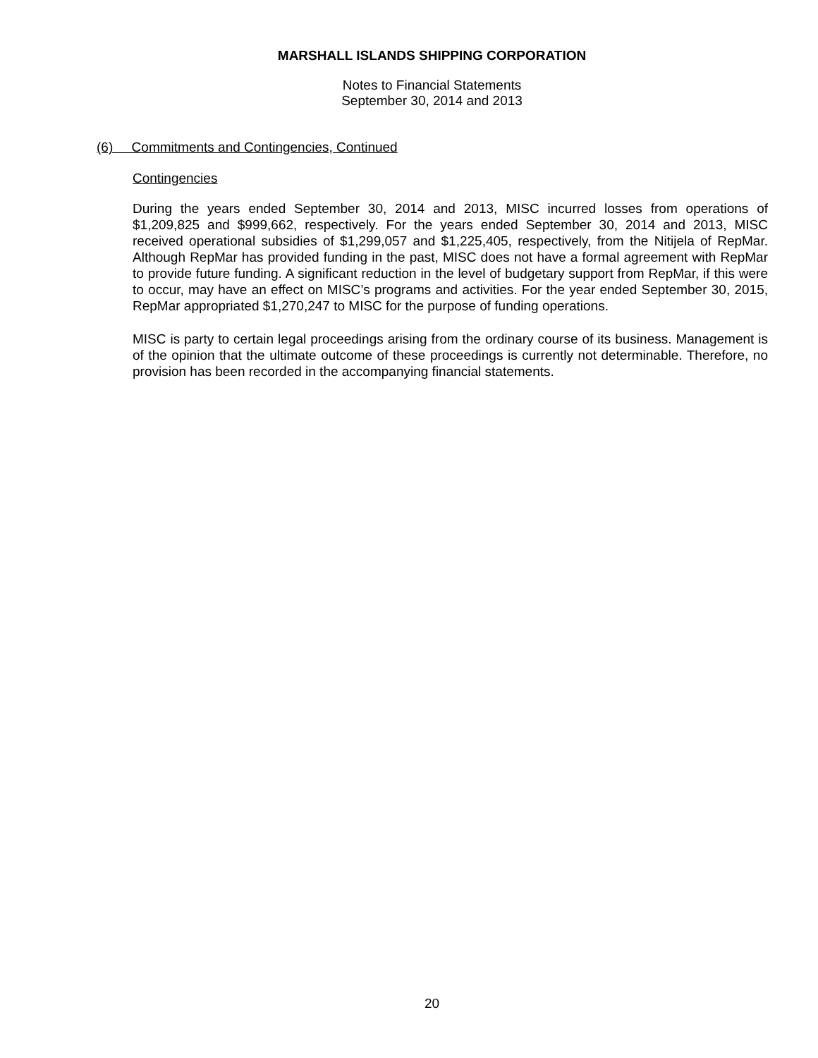MARSHALL ISLANDS SHIPPING CORPORATION
Notes to Financial Statements
September 30, 2014 and 2013
(6) Commitments and Contingencies, Continued
Contingencies
During the years ended September 30, 2014 and 2013, MISC incurred losses from operations of $1,209,825 and $999,662, respectively. For the years ended September 30, 2014 and 2013, MISC received operational subsidies of $1,299,057 and $1,225,405, respectively, from the Nitijela of RepMar. Although RepMar has provided funding in the past, MISC does not have a formal agreement with RepMar to provide future funding. A significant reduction in the level of budgetary support from RepMar, if this were to occur, may have an effect on MISC’s programs and activities. For the year ended September 30, 2015, RepMar appropriated $1,270,247 to MISC for the purpose of funding operations.
MISC is party to certain legal proceedings arising from the ordinary course of its business. Management is of the opinion that the ultimate outcome of these proceedings is currently not determinable. Therefore, no provision has been recorded in the accompanying financial statements.
20